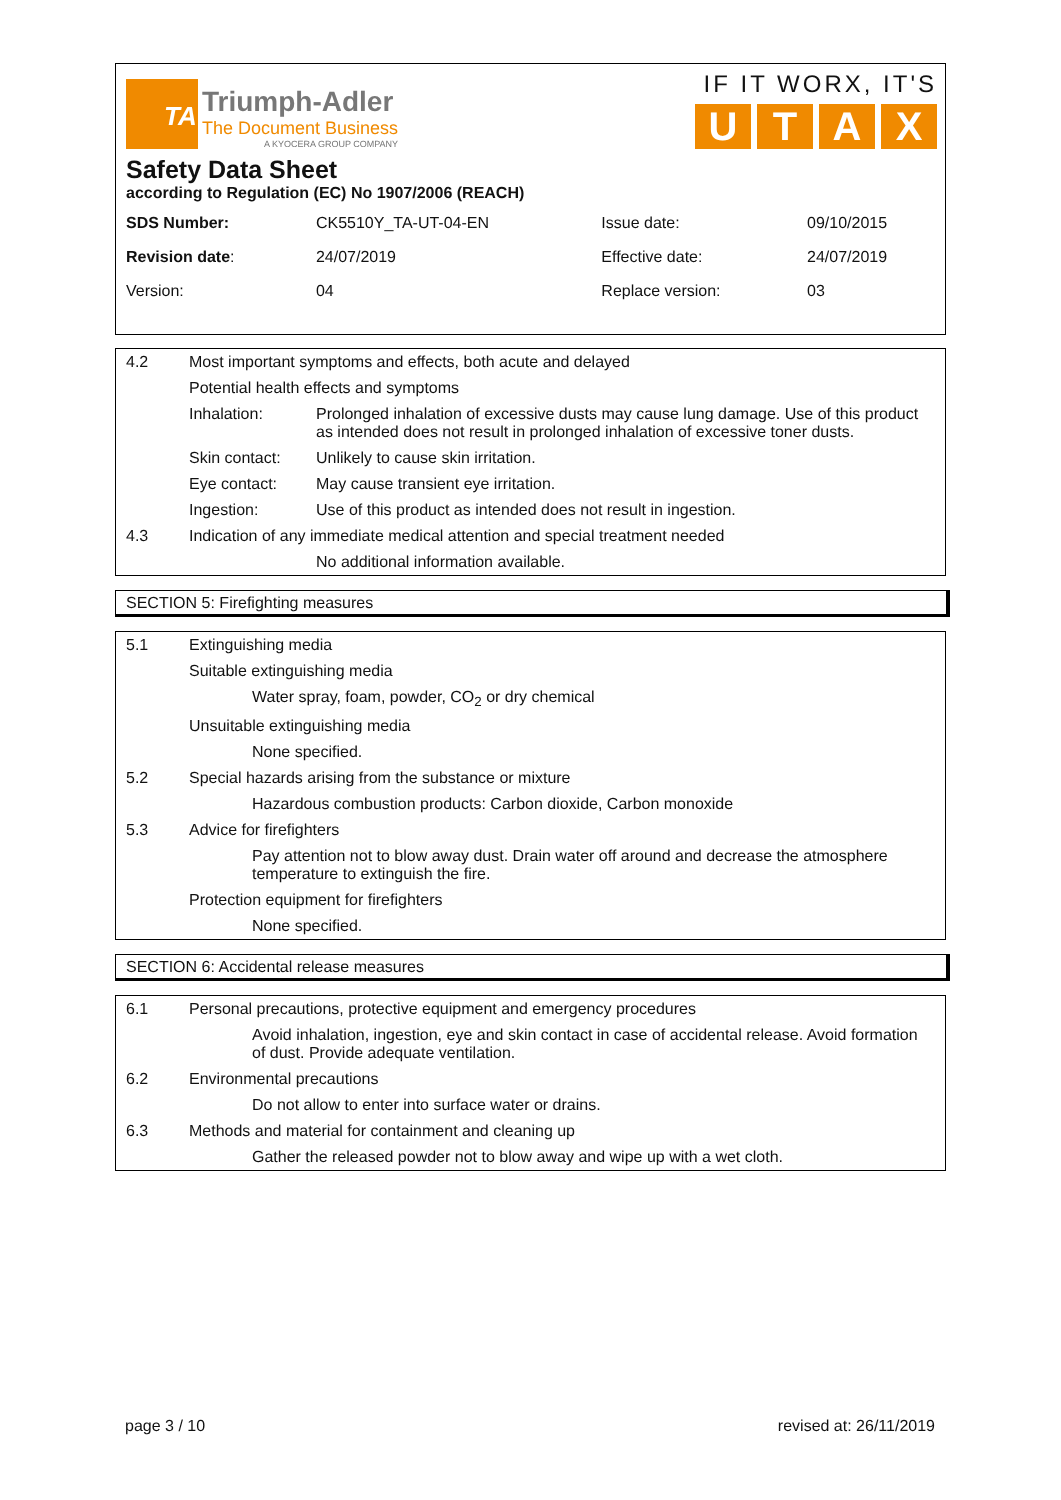TA
Triumph-Adler
The Document Business
A KYOCERA GROUP COMPANY
IF IT WORX, IT'S
UTAX
Safety Data Sheet
according to Regulation (EC) No 1907/2006 (REACH)
| SDS Number: | CK5510Y_TA-UT-04-EN | Issue date: | 09/10/2015 |
| Revision date : | 24/07/2019 | Effective date: | 24/07/2019 |
| Version: | 04 | Replace version: | 03 |
4.2 Most important symptoms and effects, both acute and delayed
Potential health effects and symptoms
Inhalation: Prolonged inhalation of excessive dusts may cause lung damage. Use of this product as intended does not result in prolonged inhalation of excessive toner dusts.
Skin contact: Unlikely to cause skin irritation.
Eye contact: May cause transient eye irritation.
Ingestion: Use of this product as intended does not result in ingestion.
4.3 Indication of any immediate medical attention and special treatment needed
No additional information available.
SECTION 5: Firefighting measures
5.1 Extinguishing media
Suitable extinguishing media
Water spray, foam, powder, CO<sub>2</sub> or dry chemical
Unsuitable extinguishing media
None specified.
5.2 Special hazards arising from the substance or mixture
Hazardous combustion products: Carbon dioxide, Carbon monoxide
5.3 Advice for firefighters
Pay attention not to blow away dust. Drain water off around and decrease the atmosphere temperature to extinguish the fire.
Protection equipment for firefighters
None specified.
SECTION 6: Accidental release measures
6.1 Personal precautions, protective equipment and emergency procedures
Avoid inhalation, ingestion, eye and skin contact in case of accidental release. Avoid formation of dust. Provide adequate ventilation.
6.2 Environmental precautions
Do not allow to enter into surface water or drains.
6.3 Methods and material for containment and cleaning up
Gather the released powder not to blow away and wipe up with a wet cloth.
page 3 / 10 revised at: 26/11/2019